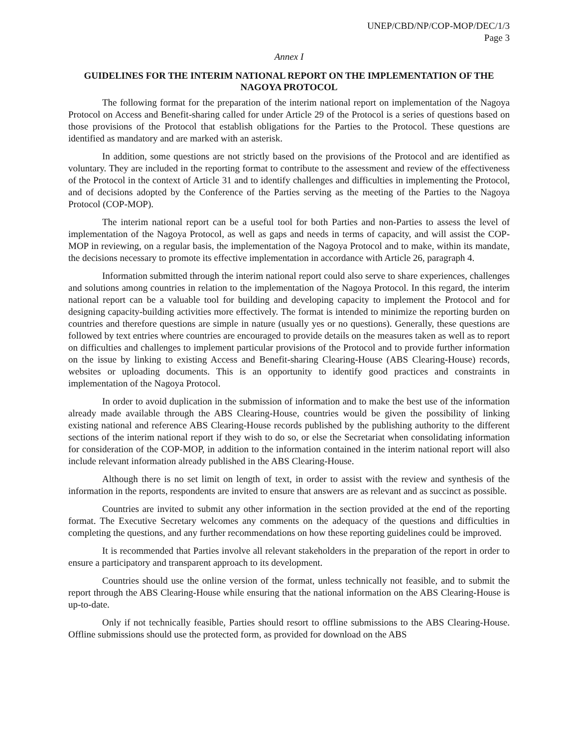UNEP/CBD/NP/COP-MOP/DEC/1/3
Page 3
Annex I
GUIDELINES FOR THE INTERIM NATIONAL REPORT ON THE IMPLEMENTATION OF THE NAGOYA PROTOCOL
The following format for the preparation of the interim national report on implementation of the Nagoya Protocol on Access and Benefit-sharing called for under Article 29 of the Protocol is a series of questions based on those provisions of the Protocol that establish obligations for the Parties to the Protocol. These questions are identified as mandatory and are marked with an asterisk.
In addition, some questions are not strictly based on the provisions of the Protocol and are identified as voluntary. They are included in the reporting format to contribute to the assessment and review of the effectiveness of the Protocol in the context of Article 31 and to identify challenges and difficulties in implementing the Protocol, and of decisions adopted by the Conference of the Parties serving as the meeting of the Parties to the Nagoya Protocol (COP-MOP).
The interim national report can be a useful tool for both Parties and non-Parties to assess the level of implementation of the Nagoya Protocol, as well as gaps and needs in terms of capacity, and will assist the COP-MOP in reviewing, on a regular basis, the implementation of the Nagoya Protocol and to make, within its mandate, the decisions necessary to promote its effective implementation in accordance with Article 26, paragraph 4.
Information submitted through the interim national report could also serve to share experiences, challenges and solutions among countries in relation to the implementation of the Nagoya Protocol. In this regard, the interim national report can be a valuable tool for building and developing capacity to implement the Protocol and for designing capacity-building activities more effectively. The format is intended to minimize the reporting burden on countries and therefore questions are simple in nature (usually yes or no questions). Generally, these questions are followed by text entries where countries are encouraged to provide details on the measures taken as well as to report on difficulties and challenges to implement particular provisions of the Protocol and to provide further information on the issue by linking to existing Access and Benefit-sharing Clearing-House (ABS Clearing-House) records, websites or uploading documents. This is an opportunity to identify good practices and constraints in implementation of the Nagoya Protocol.
In order to avoid duplication in the submission of information and to make the best use of the information already made available through the ABS Clearing-House, countries would be given the possibility of linking existing national and reference ABS Clearing-House records published by the publishing authority to the different sections of the interim national report if they wish to do so, or else the Secretariat when consolidating information for consideration of the COP-MOP, in addition to the information contained in the interim national report will also include relevant information already published in the ABS Clearing-House.
Although there is no set limit on length of text, in order to assist with the review and synthesis of the information in the reports, respondents are invited to ensure that answers are as relevant and as succinct as possible.
Countries are invited to submit any other information in the section provided at the end of the reporting format. The Executive Secretary welcomes any comments on the adequacy of the questions and difficulties in completing the questions, and any further recommendations on how these reporting guidelines could be improved.
It is recommended that Parties involve all relevant stakeholders in the preparation of the report in order to ensure a participatory and transparent approach to its development.
Countries should use the online version of the format, unless technically not feasible, and to submit the report through the ABS Clearing-House while ensuring that the national information on the ABS Clearing-House is up-to-date.
Only if not technically feasible, Parties should resort to offline submissions to the ABS Clearing-House. Offline submissions should use the protected form, as provided for download on the ABS